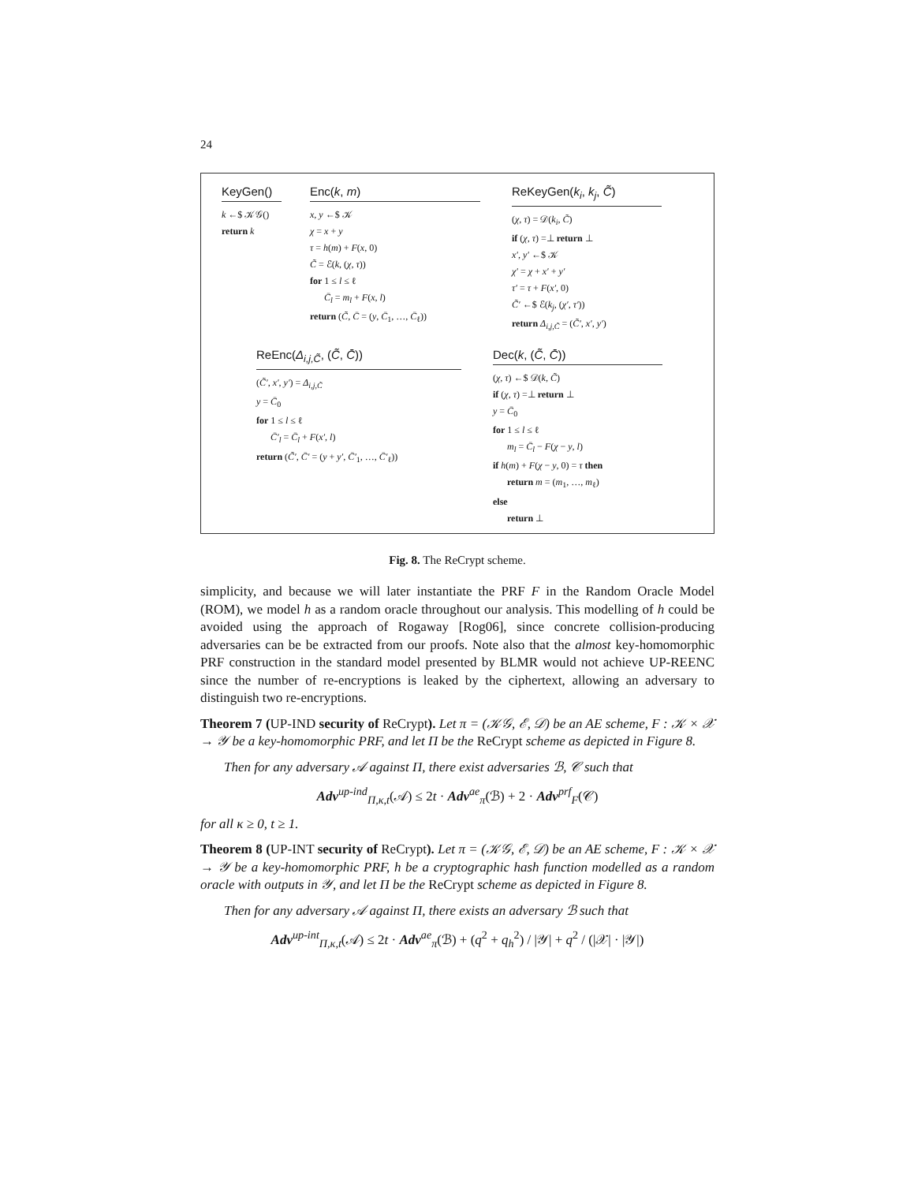24
KeyGen()
k ←$ 𝒦𝒢()
return k
Enc(k, m)
x, y ←$ 𝒦
χ = x + y
τ = h(m) + F(x, 0)
C̃ = ℰ(k, (χ, τ))
for 1 ≤ l ≤ ℓ
C̄<sub>l</sub> = m<sub>l</sub> + F(x, l)
return (C̃, C̄ = (y, C̄<sub>1</sub>, …, C̄<sub>ℓ</sub>))
ReKeyGen(k<sub>i</sub>, k<sub>j</sub>, C̃)
(χ, τ) = 𝒟(k<sub>i</sub>, C̃)
if (χ, τ) =⊥ return ⊥
x′, y′ ←$ 𝒦
χ′ = χ + x′ + y′
τ′ = τ + F(x′, 0)
C̃′ ←$ ℰ(k<sub>j</sub>, (χ′, τ′))
return Δ<sub>i,j,C̃</sub> = (C̃′, x′, y′)
ReEnc(Δ<sub>i,j,C̃</sub>, (C̃, C̄))
(C̃′, x′, y′) = Δ<sub>i,j,C̃</sub>
y = C̄<sub>0</sub>
for 1 ≤ l ≤ ℓ
C̄′<sub>l</sub> = C̄<sub>l</sub> + F(x′, l)
return (C̃′, C̄′ = (y + y′, C̄′<sub>1</sub>, …, C̄′<sub>ℓ</sub>))
Dec(k, (C̃, C̄))
(χ, τ) ←$ 𝒟(k, C̃)
if (χ, τ) =⊥ return ⊥
y = C̄<sub>0</sub>
for 1 ≤ l ≤ ℓ
m<sub>l</sub> = C̄<sub>l</sub> − F(χ − y, l)
if h(m) + F(χ − y, 0) = τ then
return m = (m<sub>1</sub>, …, m<sub>ℓ</sub>)
else
return ⊥
Fig. 8. The ReCrypt scheme.
simplicity, and because we will later instantiate the PRF F in the Random Oracle Model (ROM), we model h as a random oracle throughout our analysis. This modelling of h could be avoided using the approach of Rogaway [Rog06], since concrete collision-producing adversaries can be be extracted from our proofs. Note also that the almost key-homomorphic PRF construction in the standard model presented by BLMR would not achieve UP-REENC since the number of re-encryptions is leaked by the ciphertext, allowing an adversary to distinguish two re-encryptions.
Theorem 7 (UP-IND security of ReCrypt). Let π = (𝒦𝒢, ℰ, 𝒟) be an AE scheme, F : 𝒦 × 𝒳 → 𝒴 be a key-homomorphic PRF, and let Π be the ReCrypt scheme as depicted in Figure 8.
Then for any adversary 𝒜 against Π, there exist adversaries ℬ, 𝒞 such that
Adv<sup>up-ind</sup><sub>Π,κ,t</sub>(𝒜) ≤ 2t · Adv<sup>ae</sup><sub>π</sub>(ℬ) + 2 · Adv<sup>prf</sup><sub>F</sub>(𝒞)
for all κ ≥ 0, t ≥ 1.
Theorem 8 (UP-INT security of ReCrypt). Let π = (𝒦𝒢, ℰ, 𝒟) be an AE scheme, F : 𝒦 × 𝒳 → 𝒴 be a key-homomorphic PRF, h be a cryptographic hash function modelled as a random oracle with outputs in 𝒴, and let Π be the ReCrypt scheme as depicted in Figure 8.
Then for any adversary 𝒜 against Π, there exists an adversary ℬ such that
Adv<sup>up-int</sup><sub>Π,κ,t</sub>(𝒜) ≤ 2t · Adv<sup>ae</sup><sub>π</sub>(ℬ) + (q<sup>2</sup> + q<sub>h</sub><sup>2</sup>) / |𝒴| + q<sup>2</sup> / (|𝒳| · |𝒴|)